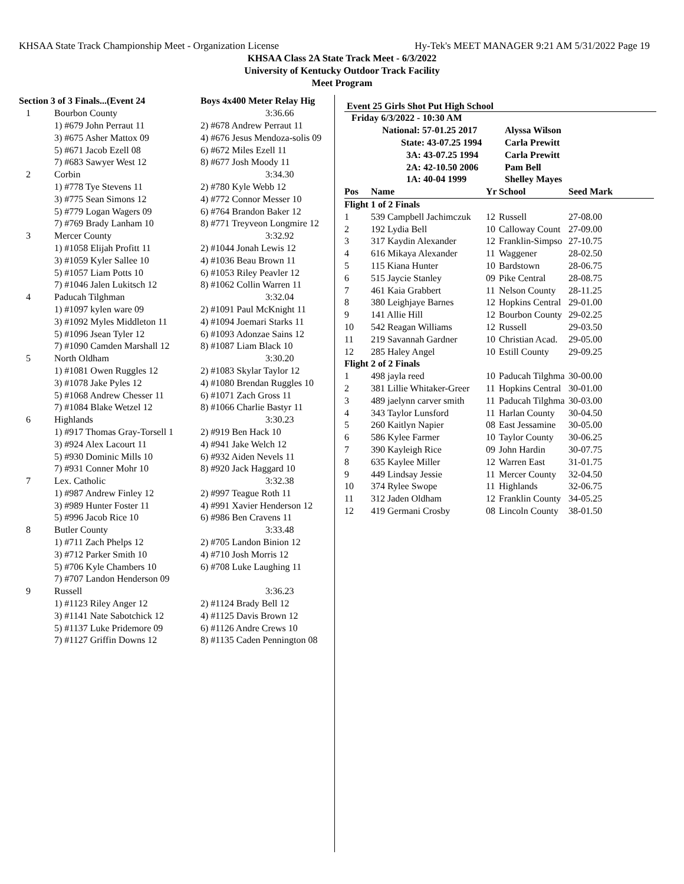KHSAA State Track Championship Meet - Organization License Hy-Tek's MEET MANAGER 9:21 AM 5/31/2022 Page 19
KHSAA Class 2A State Track Meet - 6/3/2022
University of Kentucky Outdoor Track Facility
Meet Program
| Section 3 of 3 Finals...(Event 24 | | Boys 4x400 Meter Relay Hig |
| 1 | Bourbon County | 3:36.66 |
| | 1) #679 John Perraut 11 | 2) #678 Andrew Perraut 11 |
| | 3) #675 Asher Mattox 09 | 4) #676 Jesus Mendoza-solis 09 |
| | 5) #671 Jacob Ezell 08 | 6) #672 Miles Ezell 11 |
| | 7) #683 Sawyer West 12 | 8) #677 Josh Moody 11 |
| 2 | Corbin | 3:34.30 |
| | 1) #778 Tye Stevens 11 | 2) #780 Kyle Webb 12 |
| | 3) #775 Sean Simons 12 | 4) #772 Connor Messer 10 |
| | 5) #779 Logan Wagers 09 | 6) #764 Brandon Baker 12 |
| | 7) #769 Brady Lanham 10 | 8) #771 Treyveon Longmire 12 |
| 3 | Mercer County | 3:32.92 |
| | 1) #1058 Elijah Profitt 11 | 2) #1044 Jonah Lewis 12 |
| | 3) #1059 Kyler Sallee 10 | 4) #1036 Beau Brown 11 |
| | 5) #1057 Liam Potts 10 | 6) #1053 Riley Peavler 12 |
| | 7) #1046 Jalen Lukitsch 12 | 8) #1062 Collin Warren 11 |
| 4 | Paducah Tilghman | 3:32.04 |
| | 1) #1097 kylen ware 09 | 2) #1091 Paul McKnight 11 |
| | 3) #1092 Myles Middleton 11 | 4) #1094 Joemari Starks 11 |
| | 5) #1096 Jsean Tyler 12 | 6) #1093 Adonzae Sains 12 |
| | 7) #1090 Camden Marshall 12 | 8) #1087 Liam Black 10 |
| 5 | North Oldham | 3:30.20 |
| | 1) #1081 Owen Ruggles 12 | 2) #1083 Skylar Taylor 12 |
| | 3) #1078 Jake Pyles 12 | 4) #1080 Brendan Ruggles 10 |
| | 5) #1068 Andrew Chesser 11 | 6) #1071 Zach Gross 11 |
| | 7) #1084 Blake Wetzel 12 | 8) #1066 Charlie Bastyr 11 |
| 6 | Highlands | 3:30.23 |
| | 1) #917 Thomas Gray-Torsell 1 | 2) #919 Ben Hack 10 |
| | 3) #924 Alex Lacourt 11 | 4) #941 Jake Welch 12 |
| | 5) #930 Dominic Mills 10 | 6) #932 Aiden Nevels 11 |
| | 7) #931 Conner Mohr 10 | 8) #920 Jack Haggard 10 |
| 7 | Lex. Catholic | 3:32.38 |
| | 1) #987 Andrew Finley 12 | 2) #997 Teague Roth 11 |
| | 3) #989 Hunter Foster 11 | 4) #991 Xavier Henderson 12 |
| | 5) #996 Jacob Rice 10 | 6) #986 Ben Cravens 11 |
| 8 | Butler County | 3:33.48 |
| | 1) #711 Zach Phelps 12 | 2) #705 Landon Binion 12 |
| | 3) #712 Parker Smith 10 | 4) #710 Josh Morris 12 |
| | 5) #706 Kyle Chambers 10 | 6) #708 Luke Laughing 11 |
| | 7) #707 Landon Henderson 09 | |
| 9 | Russell | 3:36.23 |
| | 1) #1123 Riley Anger 12 | 2) #1124 Brady Bell 12 |
| | 3) #1141 Nate Sabotchick 12 | 4) #1125 Davis Brown 12 |
| | 5) #1137 Luke Pridemore 09 | 6) #1126 Andre Crews 10 |
| | 7) #1127 Griffin Downs 12 | 8) #1135 Caden Pennington 08 |
Event 25 Girls Shot Put High School
| Friday 6/3/2022 - 10:30 AM | | | | | |
| National: 57-01.25 2017 | | | Alyssa Wilson | | |
| State: 43-07.25 1994 | | | Carla Prewitt | | |
| 3A: 43-07.25 1994 | | | Carla Prewitt | | |
| 2A: 42-10.50 2006 | | | Pam Bell | | |
| 1A: 40-04 1999 | | | Shelley Mayes | | |
| Pos | Name | Yr | School | Seed Mark | |
| Flight 1 of 2 Finals | | | | | |
| 1 | 539 Campbell Jachimczuk | 12 | Russell | 27-08.00 | |
| 2 | 192 Lydia Bell | 10 | Calloway Count | 27-09.00 | |
| 3 | 317 Kaydin Alexander | 12 | Franklin-Simpso | 27-10.75 | |
| 4 | 616 Mikaya Alexander | 11 | Waggener | 28-02.50 | |
| 5 | 115 Kiana Hunter | 10 | Bardstown | 28-06.75 | |
| 6 | 515 Jaycie Stanley | 09 | Pike Central | 28-08.75 | |
| 7 | 461 Kaia Grabbert | 11 | Nelson County | 28-11.25 | |
| 8 | 380 Leighjaye Barnes | 12 | Hopkins Central | 29-01.00 | |
| 9 | 141 Allie Hill | 12 | Bourbon County | 29-02.25 | |
| 10 | 542 Reagan Williams | 12 | Russell | 29-03.50 | |
| 11 | 219 Savannah Gardner | 10 | Christian Acad. | 29-05.00 | |
| 12 | 285 Haley Angel | 10 | Estill County | 29-09.25 | |
| Flight 2 of 2 Finals | | | | | |
| 1 | 498 jayla reed | 10 | Paducah Tilghma | 30-00.00 | |
| 2 | 381 Lillie Whitaker-Greer | 11 | Hopkins Central | 30-01.00 | |
| 3 | 489 jaelynn carver smith | 11 | Paducah Tilghma | 30-03.00 | |
| 4 | 343 Taylor Lunsford | 11 | Harlan County | 30-04.50 | |
| 5 | 260 Kaitlyn Napier | 08 | East Jessamine | 30-05.00 | |
| 6 | 586 Kylee Farmer | 10 | Taylor County | 30-06.25 | |
| 7 | 390 Kayleigh Rice | 09 | John Hardin | 30-07.75 | |
| 8 | 635 Kaylee Miller | 12 | Warren East | 31-01.75 | |
| 9 | 449 Lindsay Jessie | 11 | Mercer County | 32-04.50 | |
| 10 | 374 Rylee Swope | 11 | Highlands | 32-06.75 | |
| 11 | 312 Jaden Oldham | 12 | Franklin County | 34-05.25 | |
| 12 | 419 Germani Crosby | 08 | Lincoln County | 38-01.50 | |